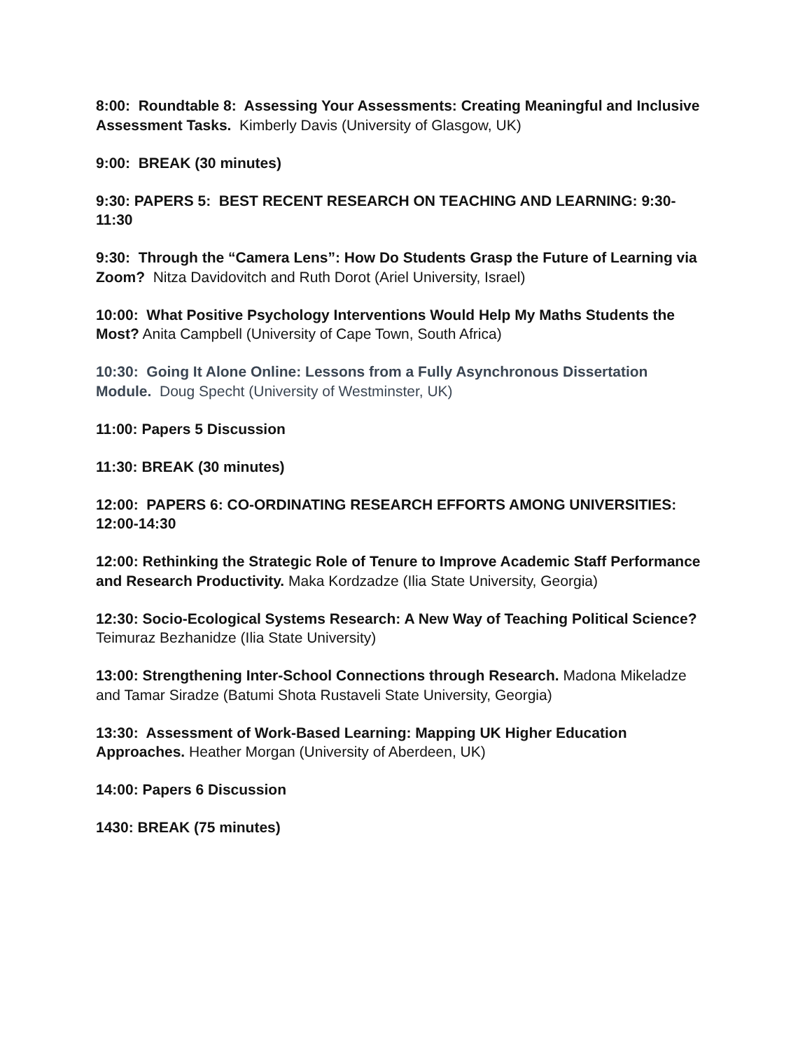8:00: Roundtable 8: Assessing Your Assessments: Creating Meaningful and Inclusive Assessment Tasks. Kimberly Davis (University of Glasgow, UK)
9:00: BREAK (30 minutes)
9:30: PAPERS 5: BEST RECENT RESEARCH ON TEACHING AND LEARNING: 9:30-11:30
9:30: Through the “Camera Lens”: How Do Students Grasp the Future of Learning via Zoom? Nitza Davidovitch and Ruth Dorot (Ariel University, Israel)
10:00: What Positive Psychology Interventions Would Help My Maths Students the Most? Anita Campbell (University of Cape Town, South Africa)
10:30: Going It Alone Online: Lessons from a Fully Asynchronous Dissertation Module. Doug Specht (University of Westminster, UK)
11:00: Papers 5 Discussion
11:30: BREAK (30 minutes)
12:00: PAPERS 6: CO-ORDINATING RESEARCH EFFORTS AMONG UNIVERSITIES: 12:00-14:30
12:00: Rethinking the Strategic Role of Tenure to Improve Academic Staff Performance and Research Productivity. Maka Kordzadze (Ilia State University, Georgia)
12:30: Socio-Ecological Systems Research: A New Way of Teaching Political Science? Teimuraz Bezhanidze (Ilia State University)
13:00: Strengthening Inter-School Connections through Research. Madona Mikeladze and Tamar Siradze (Batumi Shota Rustaveli State University, Georgia)
13:30: Assessment of Work-Based Learning: Mapping UK Higher Education Approaches. Heather Morgan (University of Aberdeen, UK)
14:00: Papers 6 Discussion
1430: BREAK (75 minutes)